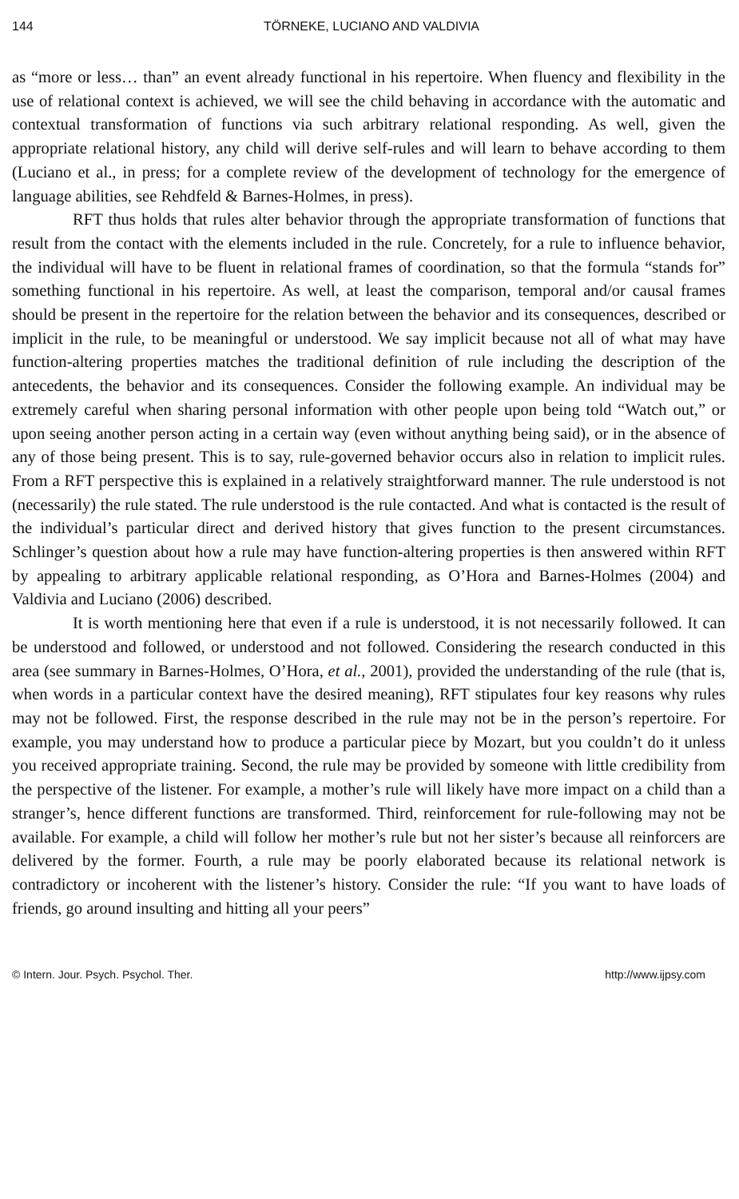144 TÖRNEKE, LUCIANO AND VALDIVIA
as “more or less… than” an event already functional in his repertoire. When fluency and flexibility in the use of relational context is achieved, we will see the child behaving in accordance with the automatic and contextual transformation of functions via such arbitrary relational responding. As well, given the appropriate relational history, any child will derive self-rules and will learn to behave according to them (Luciano et al., in press; for a complete review of the development of technology for the emergence of language abilities, see Rehdfeld & Barnes-Holmes, in press).
RFT thus holds that rules alter behavior through the appropriate transformation of functions that result from the contact with the elements included in the rule. Concretely, for a rule to influence behavior, the individual will have to be fluent in relational frames of coordination, so that the formula “stands for” something functional in his repertoire. As well, at least the comparison, temporal and/or causal frames should be present in the repertoire for the relation between the behavior and its consequences, described or implicit in the rule, to be meaningful or understood. We say implicit because not all of what may have function-altering properties matches the traditional definition of rule including the description of the antecedents, the behavior and its consequences. Consider the following example. An individual may be extremely careful when sharing personal information with other people upon being told “Watch out,” or upon seeing another person acting in a certain way (even without anything being said), or in the absence of any of those being present. This is to say, rule-governed behavior occurs also in relation to implicit rules. From a RFT perspective this is explained in a relatively straightforward manner. The rule understood is not (necessarily) the rule stated. The rule understood is the rule contacted. And what is contacted is the result of the individual’s particular direct and derived history that gives function to the present circumstances. Schlinger’s question about how a rule may have function-altering properties is then answered within RFT by appealing to arbitrary applicable relational responding, as O’Hora and Barnes-Holmes (2004) and Valdivia and Luciano (2006) described.
It is worth mentioning here that even if a rule is understood, it is not necessarily followed. It can be understood and followed, or understood and not followed. Considering the research conducted in this area (see summary in Barnes-Holmes, O’Hora, et al., 2001), provided the understanding of the rule (that is, when words in a particular context have the desired meaning), RFT stipulates four key reasons why rules may not be followed. First, the response described in the rule may not be in the person’s repertoire. For example, you may understand how to produce a particular piece by Mozart, but you couldn’t do it unless you received appropriate training. Second, the rule may be provided by someone with little credibility from the perspective of the listener. For example, a mother’s rule will likely have more impact on a child than a stranger’s, hence different functions are transformed. Third, reinforcement for rule-following may not be available. For example, a child will follow her mother’s rule but not her sister’s because all reinforcers are delivered by the former. Fourth, a rule may be poorly elaborated because its relational network is contradictory or incoherent with the listener’s history. Consider the rule: “If you want to have loads of friends, go around insulting and hitting all your peers”
© Intern. Jour. Psych. Psychol. Ther. http://www.ijpsy.com